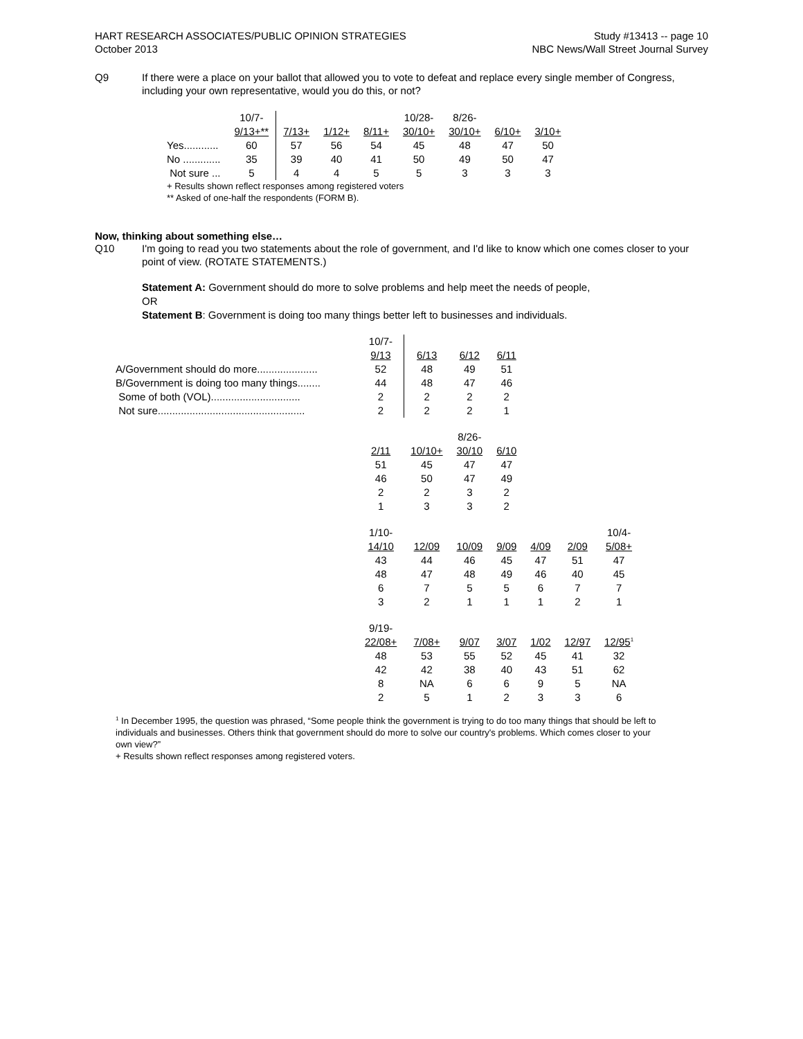HART RESEARCH ASSOCIATES/PUBLIC OPINION STRATEGIES
October 2013
Study #13413 -- page 10
NBC News/Wall Street Journal Survey
Q9 If there were a place on your ballot that allowed you to vote to defeat and replace every single member of Congress, including your own representative, would you do this, or not?
| | 10/7- 9/13+** | 7/13+ | 1/12+ | 8/11+ | 10/28- 30/10+ | 8/26- 30/10+ | 6/10+ | 3/10+ |
| --- | --- | --- | --- | --- | --- | --- | --- | --- |
| Yes............ | 60 | 57 | 56 | 54 | 45 | 48 | 47 | 50 |
| No ............. | 35 | 39 | 40 | 41 | 50 | 49 | 50 | 47 |
| Not sure ... | 5 | 4 | 4 | 5 | 5 | 3 | 3 | 3 |
+ Results shown reflect responses among registered voters
** Asked of one-half the respondents (FORM B).
Now, thinking about something else…
Q10 I'm going to read you two statements about the role of government, and I'd like to know which one comes closer to your point of view. (ROTATE STATEMENTS.)
Statement A: Government should do more to solve problems and help meet the needs of people,
OR
Statement B: Government is doing too many things better left to businesses and individuals.
| | 10/7- 9/13 | 6/13 | 6/12 | 6/11 | | | |
| --- | --- | --- | --- | --- | --- | --- | --- |
| A/Government should do more..................... | 52 | 48 | 49 | 51 | | | |
| B/Government is doing too many things........ | 44 | 48 | 47 | 46 | | | |
| Some of both (VOL)............................... | 2 | 2 | 2 | 2 | | | |
| Not sure................................................... | 2 | 2 | 2 | 1 | | | |
| | 2/11 | 10/10+ | 8/26- 30/10 | 6/10 | | | |
| | 51 | 45 | 47 | 47 | | | |
| | 46 | 50 | 47 | 49 | | | |
| | 2 | 2 | 3 | 2 | | | |
| | 1 | 3 | 3 | 2 | | | |
| | 1/10- 14/10 | 12/09 | 10/09 | 9/09 | 4/09 | 2/09 | 10/4- 5/08+ |
| | 43 | 44 | 46 | 45 | 47 | 51 | 47 |
| | 48 | 47 | 48 | 49 | 46 | 40 | 45 |
| | 6 | 7 | 5 | 5 | 6 | 7 | 7 |
| | 3 | 2 | 1 | 1 | 1 | 2 | 1 |
| | 9/19- 22/08+ | 7/08+ | 9/07 | 3/07 | 1/02 | 12/97 | 12/95<sup>1</sup> |
| | 48 | 53 | 55 | 52 | 45 | 41 | 32 |
| | 42 | 42 | 38 | 40 | 43 | 51 | 62 |
| | 8 | NA | 6 | 6 | 9 | 5 | NA |
| | 2 | 5 | 1 | 2 | 3 | 3 | 6 |
<sup>1</sup> In December 1995, the question was phrased, “Some people think the government is trying to do too many things that should be left to individuals and businesses. Others think that government should do more to solve our country's problems. Which comes closer to your own view?”
+ Results shown reflect responses among registered voters.